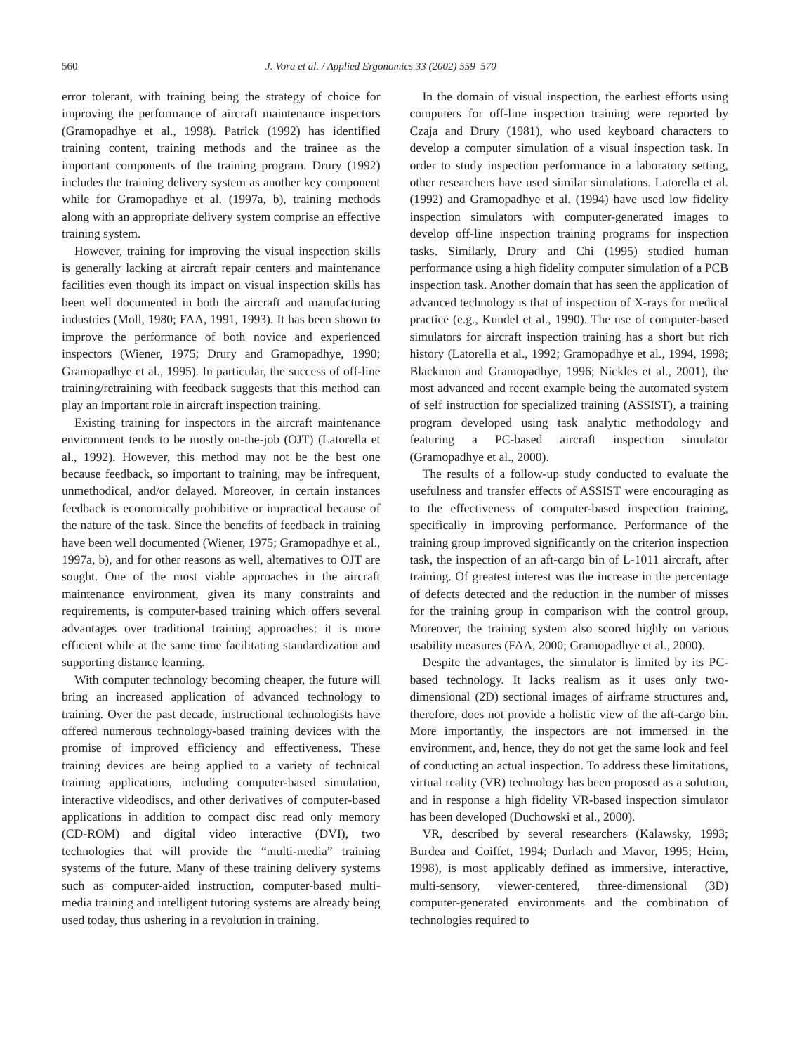560 J. Vora et al. / Applied Ergonomics 33 (2002) 559–570
error tolerant, with training being the strategy of choice for improving the performance of aircraft maintenance inspectors (Gramopadhye et al., 1998). Patrick (1992) has identified training content, training methods and the trainee as the important components of the training program. Drury (1992) includes the training delivery system as another key component while for Gramopadhye et al. (1997a, b), training methods along with an appropriate delivery system comprise an effective training system.
However, training for improving the visual inspection skills is generally lacking at aircraft repair centers and maintenance facilities even though its impact on visual inspection skills has been well documented in both the aircraft and manufacturing industries (Moll, 1980; FAA, 1991, 1993). It has been shown to improve the performance of both novice and experienced inspectors (Wiener, 1975; Drury and Gramopadhye, 1990; Gramopadhye et al., 1995). In particular, the success of off-line training/retraining with feedback suggests that this method can play an important role in aircraft inspection training.
Existing training for inspectors in the aircraft maintenance environment tends to be mostly on-the-job (OJT) (Latorella et al., 1992). However, this method may not be the best one because feedback, so important to training, may be infrequent, unmethodical, and/or delayed. Moreover, in certain instances feedback is economically prohibitive or impractical because of the nature of the task. Since the benefits of feedback in training have been well documented (Wiener, 1975; Gramopadhye et al., 1997a, b), and for other reasons as well, alternatives to OJT are sought. One of the most viable approaches in the aircraft maintenance environment, given its many constraints and requirements, is computer-based training which offers several advantages over traditional training approaches: it is more efficient while at the same time facilitating standardization and supporting distance learning.
With computer technology becoming cheaper, the future will bring an increased application of advanced technology to training. Over the past decade, instructional technologists have offered numerous technology-based training devices with the promise of improved efficiency and effectiveness. These training devices are being applied to a variety of technical training applications, including computer-based simulation, interactive videodiscs, and other derivatives of computer-based applications in addition to compact disc read only memory (CD-ROM) and digital video interactive (DVI), two technologies that will provide the “multi-media” training systems of the future. Many of these training delivery systems such as computer-aided instruction, computer-based multi-media training and intelligent tutoring systems are already being used today, thus ushering in a revolution in training.
In the domain of visual inspection, the earliest efforts using computers for off-line inspection training were reported by Czaja and Drury (1981), who used keyboard characters to develop a computer simulation of a visual inspection task. In order to study inspection performance in a laboratory setting, other researchers have used similar simulations. Latorella et al. (1992) and Gramopadhye et al. (1994) have used low fidelity inspection simulators with computer-generated images to develop off-line inspection training programs for inspection tasks. Similarly, Drury and Chi (1995) studied human performance using a high fidelity computer simulation of a PCB inspection task. Another domain that has seen the application of advanced technology is that of inspection of X-rays for medical practice (e.g., Kundel et al., 1990). The use of computer-based simulators for aircraft inspection training has a short but rich history (Latorella et al., 1992; Gramopadhye et al., 1994, 1998; Blackmon and Gramopadhye, 1996; Nickles et al., 2001), the most advanced and recent example being the automated system of self instruction for specialized training (ASSIST), a training program developed using task analytic methodology and featuring a PC-based aircraft inspection simulator (Gramopadhye et al., 2000).
The results of a follow-up study conducted to evaluate the usefulness and transfer effects of ASSIST were encouraging as to the effectiveness of computer-based inspection training, specifically in improving performance. Performance of the training group improved significantly on the criterion inspection task, the inspection of an aft-cargo bin of L-1011 aircraft, after training. Of greatest interest was the increase in the percentage of defects detected and the reduction in the number of misses for the training group in comparison with the control group. Moreover, the training system also scored highly on various usability measures (FAA, 2000; Gramopadhye et al., 2000).
Despite the advantages, the simulator is limited by its PC-based technology. It lacks realism as it uses only two-dimensional (2D) sectional images of airframe structures and, therefore, does not provide a holistic view of the aft-cargo bin. More importantly, the inspectors are not immersed in the environment, and, hence, they do not get the same look and feel of conducting an actual inspection. To address these limitations, virtual reality (VR) technology has been proposed as a solution, and in response a high fidelity VR-based inspection simulator has been developed (Duchowski et al., 2000).
VR, described by several researchers (Kalawsky, 1993; Burdea and Coiffet, 1994; Durlach and Mavor, 1995; Heim, 1998), is most applicably defined as immersive, interactive, multi-sensory, viewer-centered, three-dimensional (3D) computer-generated environments and the combination of technologies required to